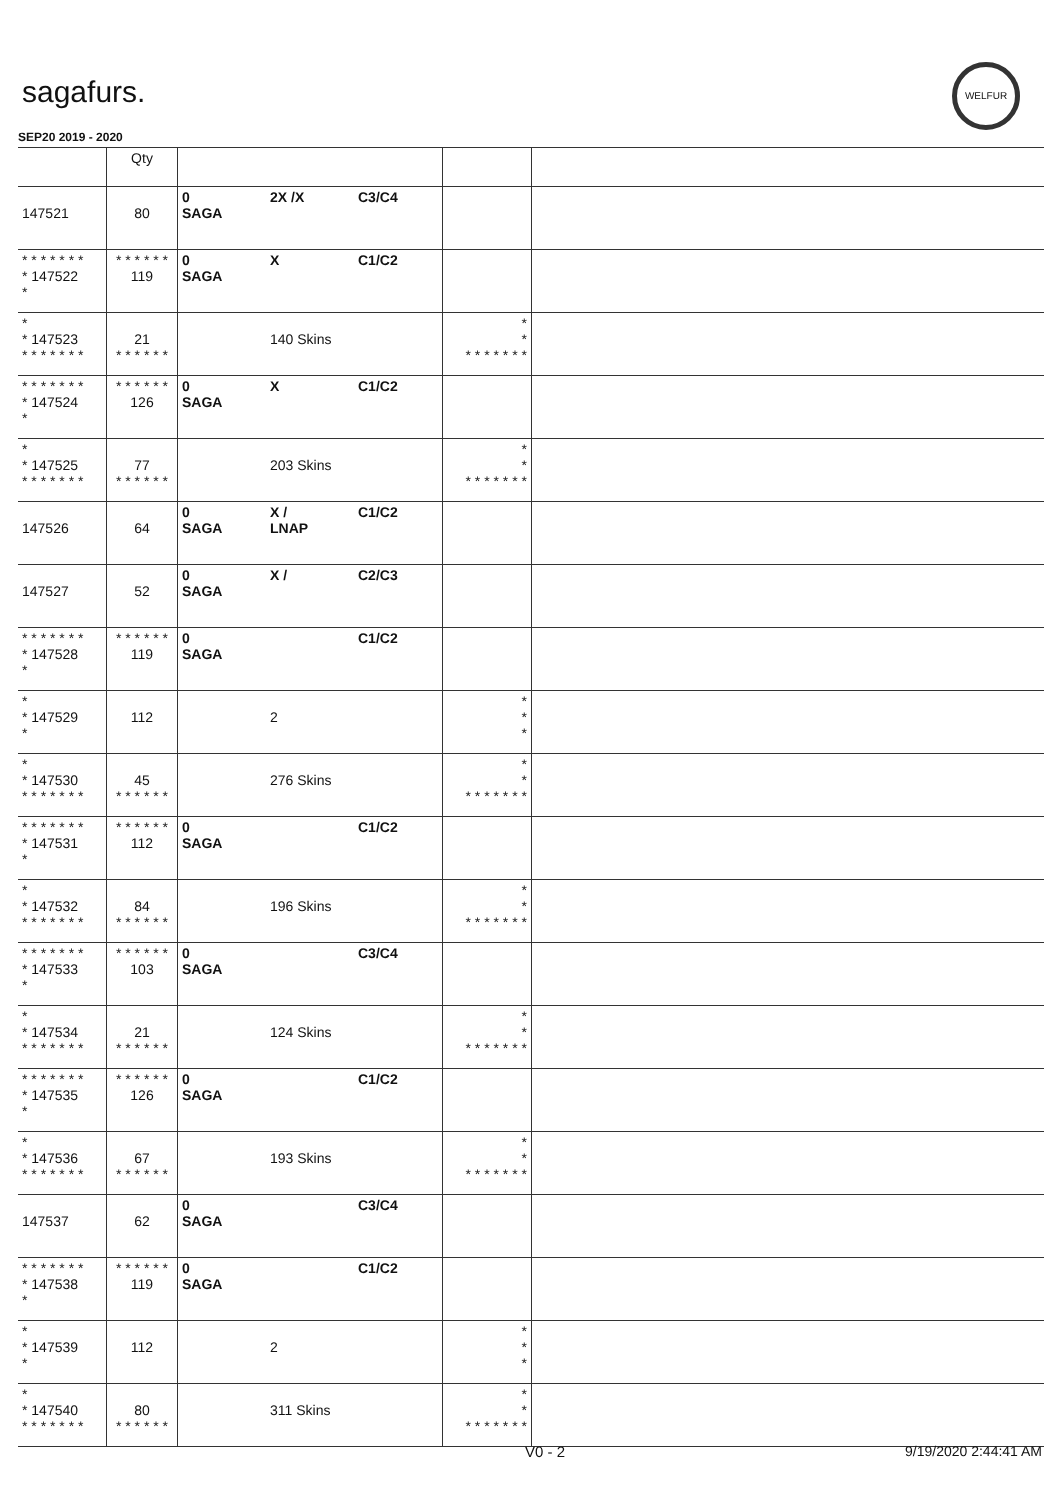sagafurs.
WELFUR
SEP20 2019 - 2020
| | Qty | | | | | |
| --- | --- | --- | --- | --- | --- | --- |
| 147521 | 80 | 0 SAGA | 2X /X | C3/C4 | | |
| * * * * * * * * 147522 * | * * * * * * 119 | 0 SAGA | X | C1/C2 | | |
| * * 147523 * * * * * * * | 21 * * * * * * | | 140 Skins | | * * * * * * * * * | |
| * * * * * * * * 147524 * | * * * * * * 126 | 0 SAGA | X | C1/C2 | | |
| * * 147525 * * * * * * * | 77 * * * * * * | | 203 Skins | | * * * * * * * * * | |
| 147526 | 64 | 0 SAGA | X / LNAP | C1/C2 | | |
| 147527 | 52 | 0 SAGA | X / | C2/C3 | | |
| * * * * * * * * 147528 * | * * * * * * 119 | 0 SAGA | | C1/C2 | | |
| * * 147529 * | 112 | | 2 | | * * * | |
| * * 147530 * * * * * * * | 45 * * * * * * | | 276 Skins | | * * * * * * * * * | |
| * * * * * * * * 147531 * | * * * * * * 112 | 0 SAGA | | C1/C2 | | |
| * * 147532 * * * * * * * | 84 * * * * * * | | 196 Skins | | * * * * * * * * * | |
| * * * * * * * * 147533 * | * * * * * * 103 | 0 SAGA | | C3/C4 | | |
| * * 147534 * * * * * * * | 21 * * * * * * | | 124 Skins | | * * * * * * * * * | |
| * * * * * * * * 147535 * | * * * * * * 126 | 0 SAGA | | C1/C2 | | |
| * * 147536 * * * * * * * | 67 * * * * * * | | 193 Skins | | * * * * * * * * * | |
| 147537 | 62 | 0 SAGA | | C3/C4 | | |
| * * * * * * * * 147538 * | * * * * * * 119 | 0 SAGA | | C1/C2 | | |
| * * 147539 * | 112 | | 2 | | * * * | |
| * * 147540 * * * * * * * | 80 * * * * * * | | 311 Skins | | * * * * * * * * * | |
V0 - 2 9/19/2020 2:44:41 AM